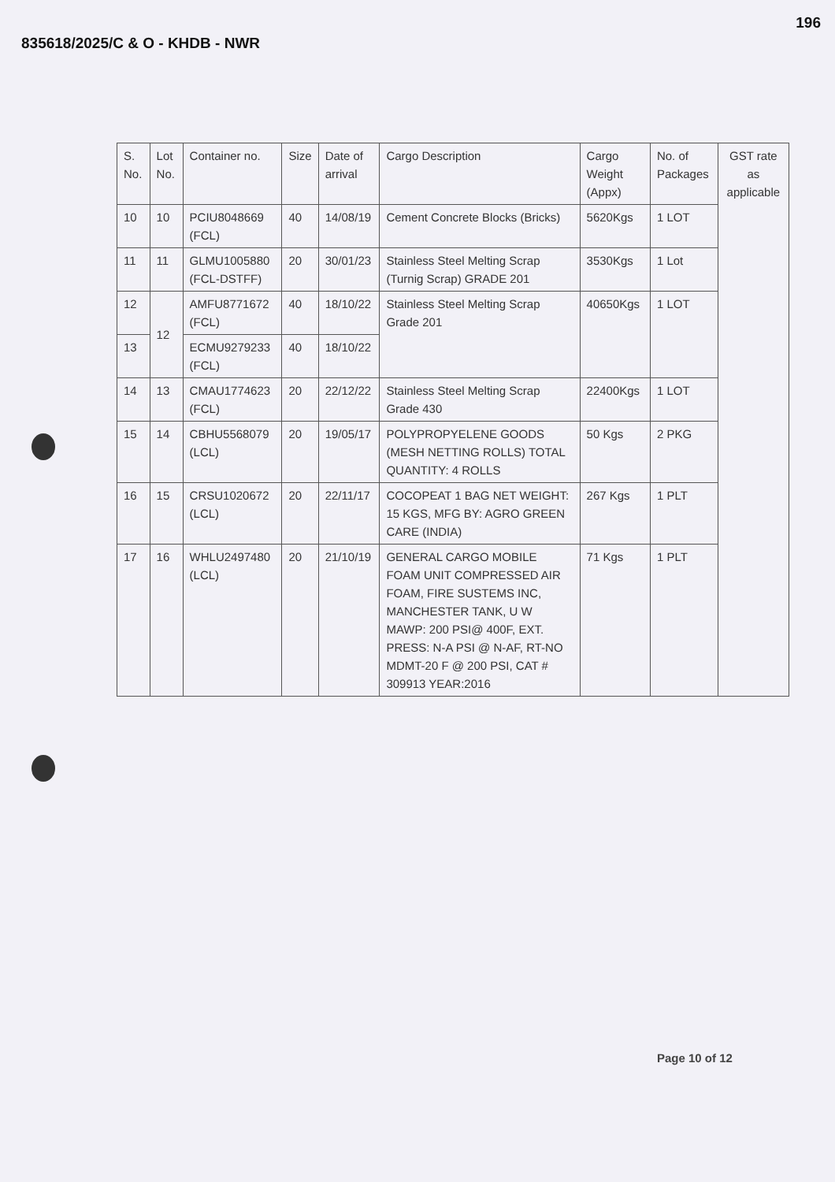835618/2025/C & O - KHDB - NWR
196
| S. No. | Lot No. | Container no. | Size | Date of arrival | Cargo Description | Cargo Weight (Appx) | No. of Packages | GST rate as applicable |
| --- | --- | --- | --- | --- | --- | --- | --- | --- |
| 10 | 10 | PCIU8048669 (FCL) | 40 | 14/08/19 | Cement Concrete Blocks (Bricks) | 5620Kgs | 1 LOT | |
| 11 | 11 | GLMU1005880 (FCL-DSTFF) | 20 | 30/01/23 | Stainless Steel Melting Scrap (Turnig Scrap) GRADE 201 | 3530Kgs | 1 Lot | |
| 12 | 12 | AMFU8771672 (FCL) | 40 | 18/10/22 | Stainless Steel Melting Scrap Grade 201 | 40650Kgs | 1 LOT | |
| 13 | | ECMU9279233 (FCL) | 40 | 18/10/22 | | | | |
| 14 | 13 | CMAU1774623 (FCL) | 20 | 22/12/22 | Stainless Steel Melting Scrap Grade 430 | 22400Kgs | 1 LOT | |
| 15 | 14 | CBHU5568079 (LCL) | 20 | 19/05/17 | POLYPROPYELENE GOODS (MESH NETTING ROLLS) TOTAL QUANTITY: 4 ROLLS | 50 Kgs | 2 PKG | |
| 16 | 15 | CRSU1020672 (LCL) | 20 | 22/11/17 | COCOPEAT 1 BAG NET WEIGHT: 15 KGS, MFG BY: AGRO GREEN CARE (INDIA) | 267 Kgs | 1 PLT | |
| 17 | 16 | WHLU2497480 (LCL) | 20 | 21/10/19 | GENERAL CARGO MOBILE FOAM UNIT COMPRESSED AIR FOAM, FIRE SUSTEMS INC, MANCHESTER TANK, U W MAWP: 200 PSI@ 400F, EXT. PRESS: N-A PSI @ N-AF, RT-NO MDMT-20 F @ 200 PSI, CAT # 309913 YEAR:2016 | 71 Kgs | 1 PLT | |
Page 10 of 12